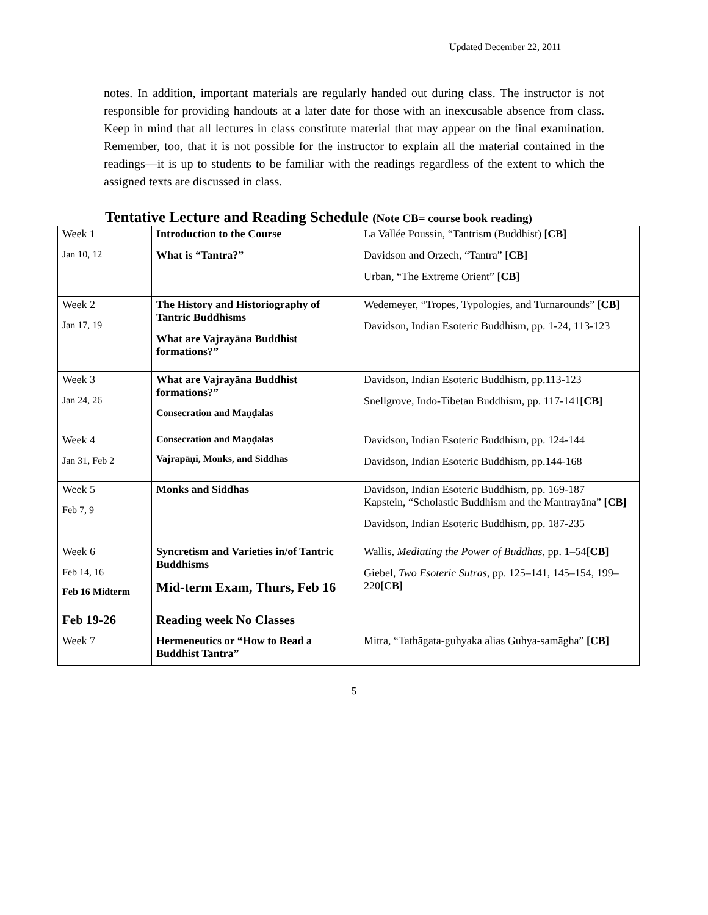Updated December 22, 2011
notes. In addition, important materials are regularly handed out during class. The instructor is not responsible for providing handouts at a later date for those with an inexcusable absence from class. Keep in mind that all lectures in class constitute material that may appear on the final examination. Remember, too, that it is not possible for the instructor to explain all the material contained in the readings—it is up to students to be familiar with the readings regardless of the extent to which the assigned texts are discussed in class.
Tentative Lecture and Reading Schedule (Note CB= course book reading)
| Week 1 Jan 10, 12 | Introduction to the Course What is “Tantra?” | La Vallée Poussin, “Tantrism (Buddhist) [CB] Davidson and Orzech, “Tantra” [CB] Urban, “The Extreme Orient” [CB] |
| Week 2 Jan 17, 19 | The History and Historiography of Tantric Buddhisms What are Vajrayāna Buddhist formations?” | Wedemeyer, “Tropes, Typologies, and Turnarounds” [CB] Davidson, Indian Esoteric Buddhism, pp. 1-24, 113-123 |
| Week 3 Jan 24, 26 | What are Vajrayāna Buddhist formations?” Consecration and Maṇḍalas | Davidson, Indian Esoteric Buddhism, pp.113-123 Snellgrove, Indo-Tibetan Buddhism, pp. 117-141 [CB] |
| Week 4 Jan 31, Feb 2 | Consecration and Maṇḍalas Vajrapāṇi, Monks, and Siddhas | Davidson, Indian Esoteric Buddhism, pp. 124-144 Davidson, Indian Esoteric Buddhism, pp.144-168 |
| Week 5 Feb 7, 9 | Monks and Siddhas | Davidson, Indian Esoteric Buddhism, pp. 169-187 Kapstein, “Scholastic Buddhism and the Mantrayāna” [CB] Davidson, Indian Esoteric Buddhism, pp. 187-235 |
| Week 6 Feb 14, 16 Feb 16 Midterm | Syncretism and Varieties in/of Tantric Buddhisms Mid-term Exam, Thurs, Feb 16 | Wallis, Mediating the Power of Buddhas , pp. 1–54 [CB] Giebel, Two Esoteric Sutras , pp. 125–141, 145–154, 199–220 [CB] |
| Feb 19-26 | Reading week No Classes | |
| Week 7 | Hermeneutics or “How to Read a Buddhist Tantra” | Mitra, “Tathāgata-guhyaka alias Guhya-samāgha” [CB] |
5